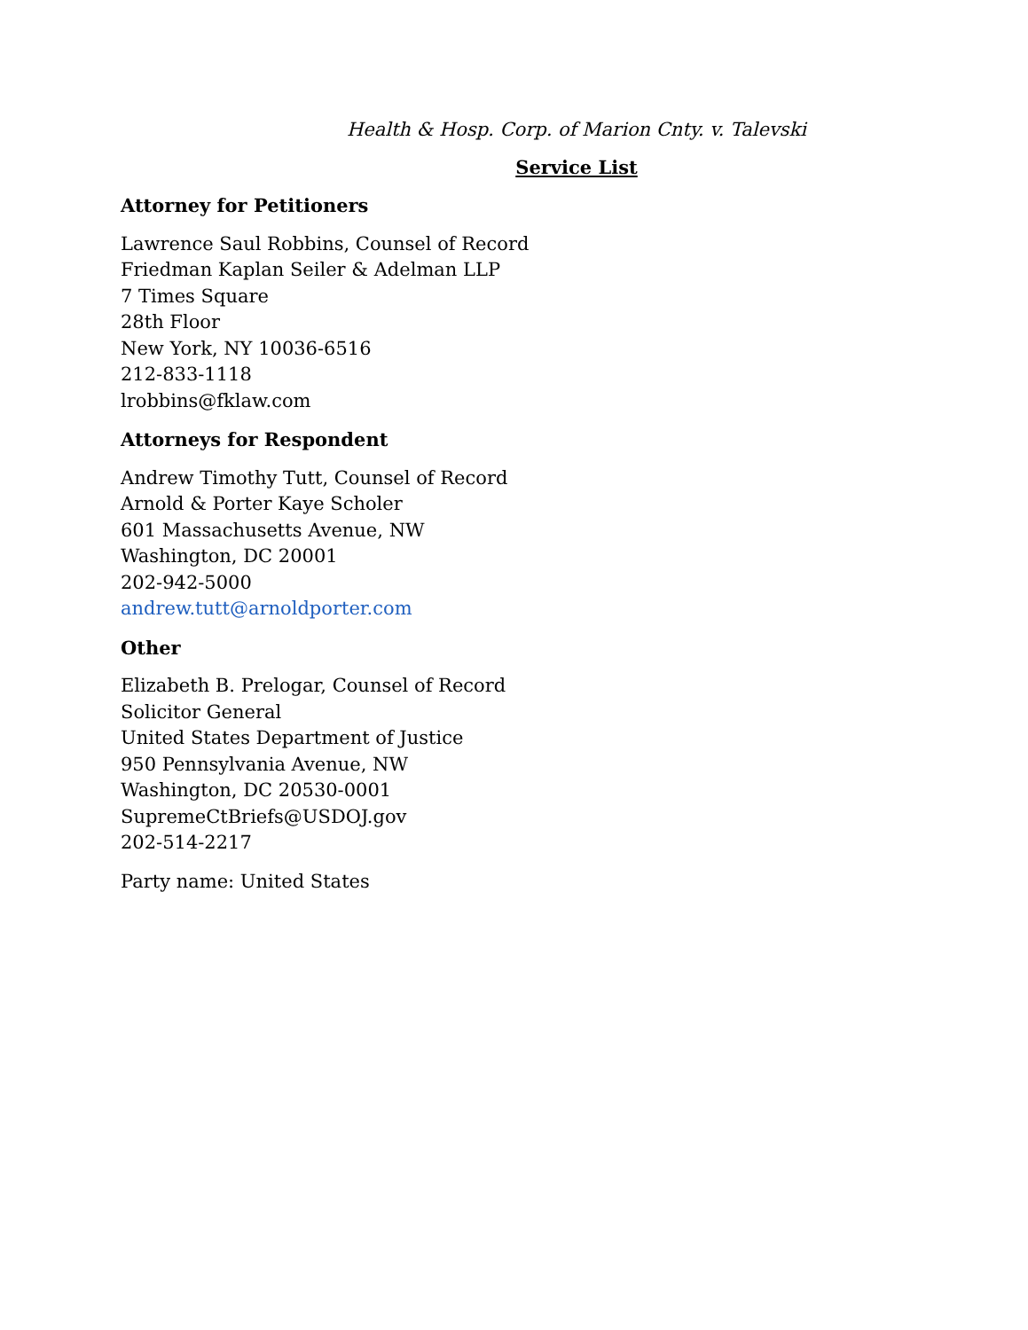Health & Hosp. Corp. of Marion Cnty. v. Talevski
Service List
Attorney for Petitioners
Lawrence Saul Robbins, Counsel of Record
Friedman Kaplan Seiler & Adelman LLP
7 Times Square
28th Floor
New York, NY 10036-6516
212-833-1118
lrobbins@fklaw.com
Attorneys for Respondent
Andrew Timothy Tutt, Counsel of Record
Arnold & Porter Kaye Scholer
601 Massachusetts Avenue, NW
Washington, DC 20001
202-942-5000
andrew.tutt@arnoldporter.com
Other
Elizabeth B. Prelogar, Counsel of Record
Solicitor General
United States Department of Justice
950 Pennsylvania Avenue, NW
Washington, DC 20530-0001
SupremeCtBriefs@USDOJ.gov
202-514-2217
Party name: United States